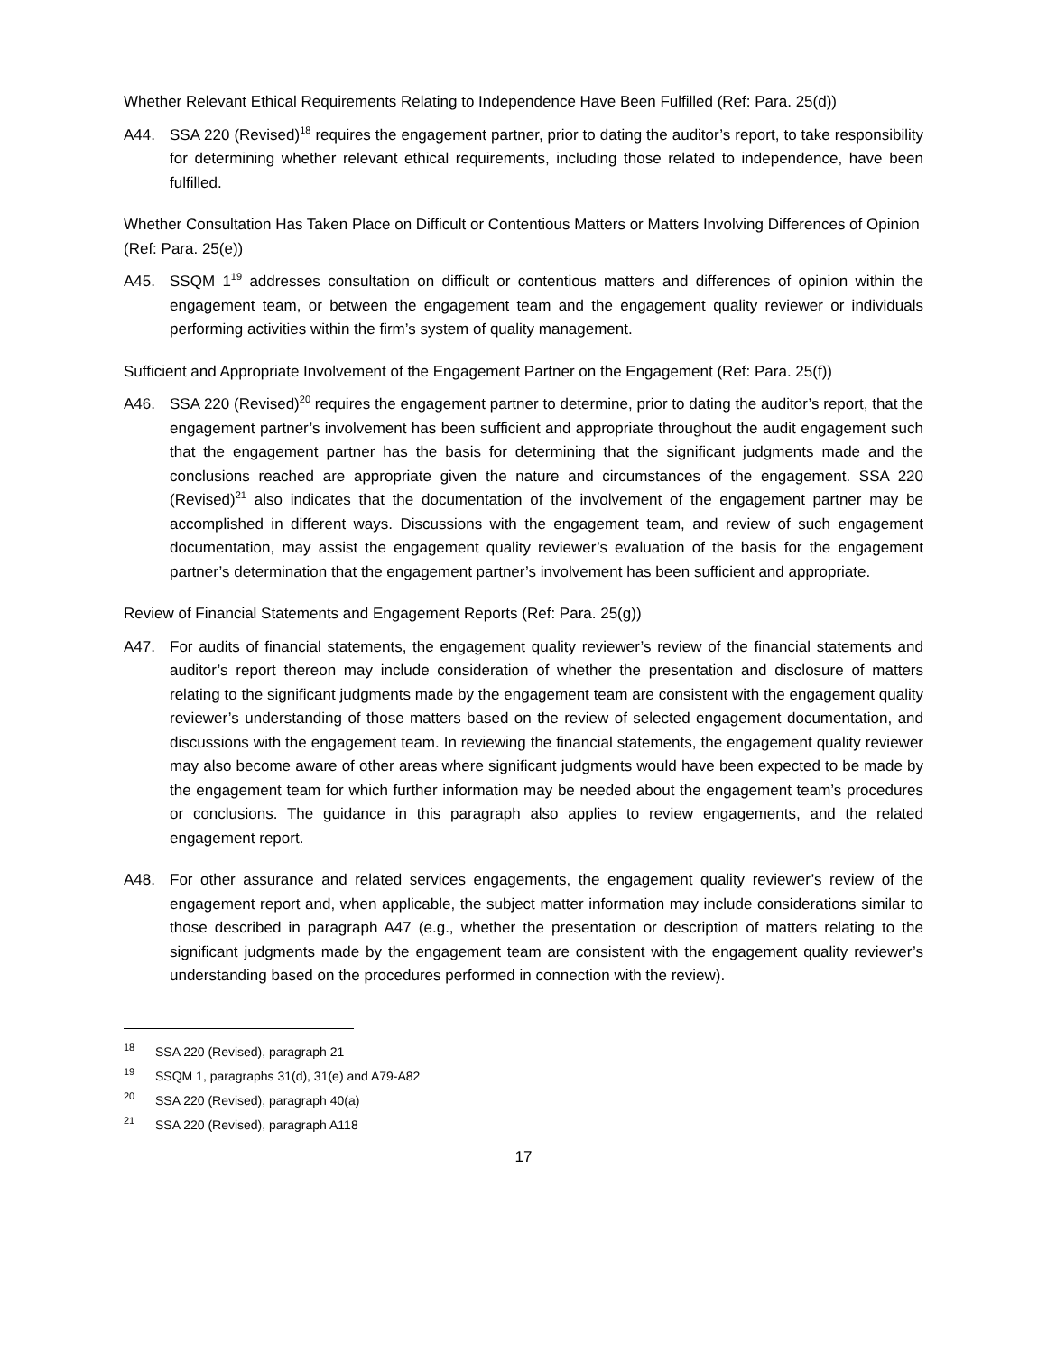Whether Relevant Ethical Requirements Relating to Independence Have Been Fulfilled (Ref: Para. 25(d))
A44. SSA 220 (Revised)<sup>18</sup> requires the engagement partner, prior to dating the auditor’s report, to take responsibility for determining whether relevant ethical requirements, including those related to independence, have been fulfilled.
Whether Consultation Has Taken Place on Difficult or Contentious Matters or Matters Involving Differences of Opinion (Ref: Para. 25(e))
A45. SSQM 1<sup>19</sup> addresses consultation on difficult or contentious matters and differences of opinion within the engagement team, or between the engagement team and the engagement quality reviewer or individuals performing activities within the firm’s system of quality management.
Sufficient and Appropriate Involvement of the Engagement Partner on the Engagement (Ref: Para. 25(f))
A46. SSA 220 (Revised)<sup>20</sup> requires the engagement partner to determine, prior to dating the auditor’s report, that the engagement partner’s involvement has been sufficient and appropriate throughout the audit engagement such that the engagement partner has the basis for determining that the significant judgments made and the conclusions reached are appropriate given the nature and circumstances of the engagement. SSA 220 (Revised)<sup>21</sup> also indicates that the documentation of the involvement of the engagement partner may be accomplished in different ways. Discussions with the engagement team, and review of such engagement documentation, may assist the engagement quality reviewer’s evaluation of the basis for the engagement partner’s determination that the engagement partner’s involvement has been sufficient and appropriate.
Review of Financial Statements and Engagement Reports (Ref: Para. 25(g))
A47. For audits of financial statements, the engagement quality reviewer’s review of the financial statements and auditor’s report thereon may include consideration of whether the presentation and disclosure of matters relating to the significant judgments made by the engagement team are consistent with the engagement quality reviewer’s understanding of those matters based on the review of selected engagement documentation, and discussions with the engagement team. In reviewing the financial statements, the engagement quality reviewer may also become aware of other areas where significant judgments would have been expected to be made by the engagement team for which further information may be needed about the engagement team’s procedures or conclusions. The guidance in this paragraph also applies to review engagements, and the related engagement report.
A48. For other assurance and related services engagements, the engagement quality reviewer’s review of the engagement report and, when applicable, the subject matter information may include considerations similar to those described in paragraph A47 (e.g., whether the presentation or description of matters relating to the significant judgments made by the engagement team are consistent with the engagement quality reviewer’s understanding based on the procedures performed in connection with the review).
<sup>18</sup> SSA 220 (Revised), paragraph 21
<sup>19</sup> SSQM 1, paragraphs 31(d), 31(e) and A79-A82
<sup>20</sup> SSA 220 (Revised), paragraph 40(a)
<sup>21</sup> SSA 220 (Revised), paragraph A118
17